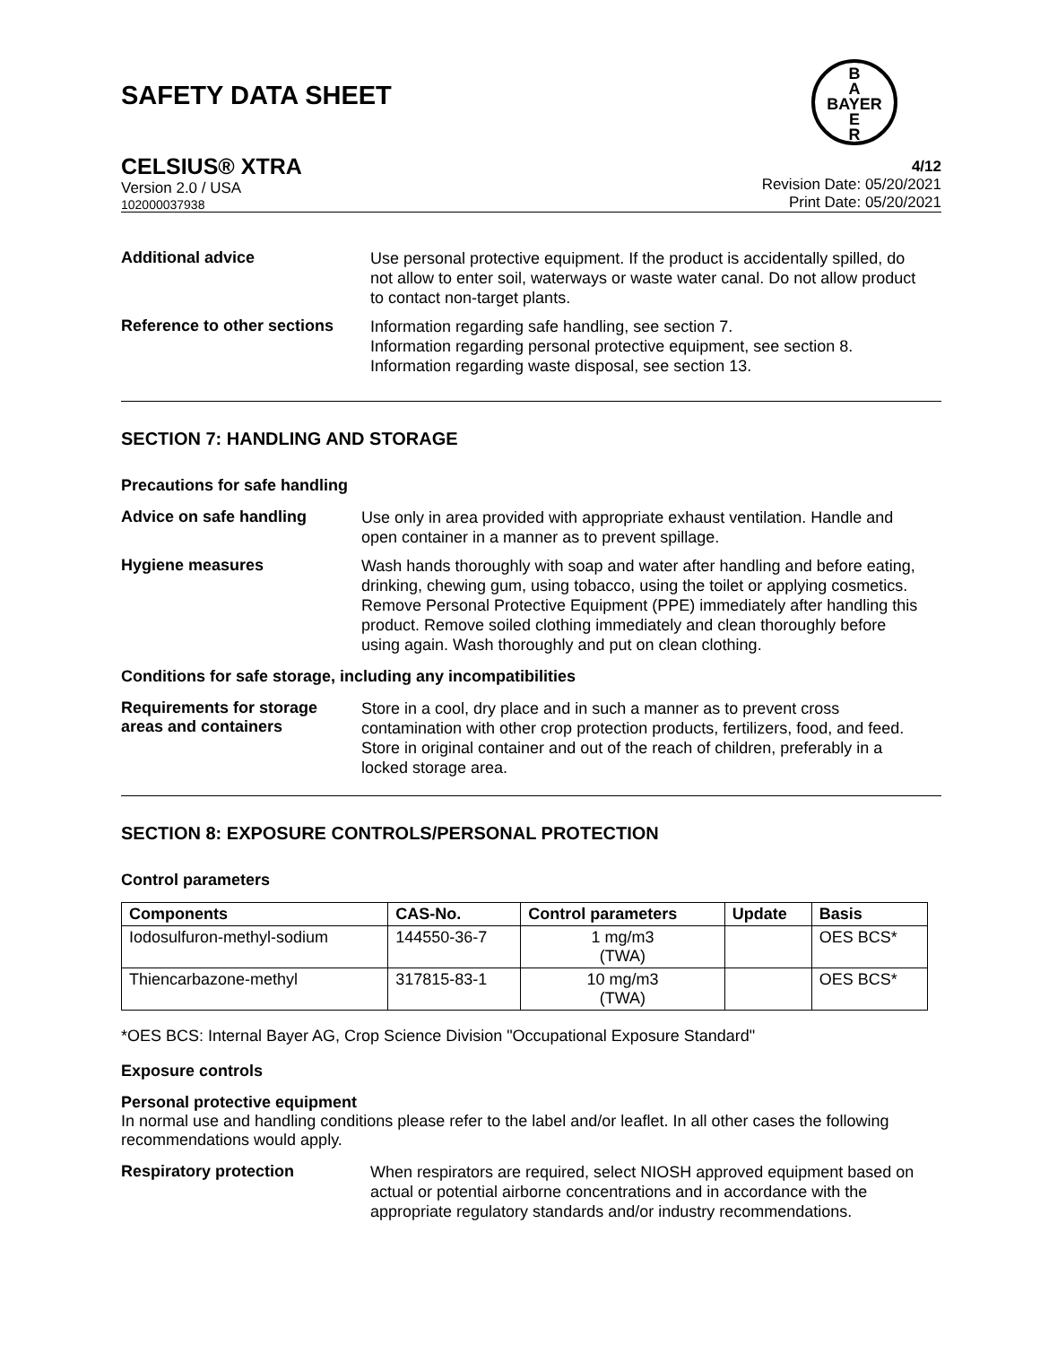SAFETY DATA SHEET
B
A
BAYER
E
R
CELSIUS® XTRA
Version 2.0 / USA
102000037938
4/12
Revision Date: 05/20/2021
Print Date: 05/20/2021
Additional advice
Use personal protective equipment. If the product is accidentally spilled, do not allow to enter soil, waterways or waste water canal. Do not allow product to contact non-target plants.
Reference to other sections
Information regarding safe handling, see section 7.
Information regarding personal protective equipment, see section 8.
Information regarding waste disposal, see section 13.
SECTION 7: HANDLING AND STORAGE
Precautions for safe handling
Advice on safe handling
Use only in area provided with appropriate exhaust ventilation. Handle and open container in a manner as to prevent spillage.
Hygiene measures
Wash hands thoroughly with soap and water after handling and before eating, drinking, chewing gum, using tobacco, using the toilet or applying cosmetics.
Remove Personal Protective Equipment (PPE) immediately after handling this product. Remove soiled clothing immediately and clean thoroughly before using again. Wash thoroughly and put on clean clothing.
Conditions for safe storage, including any incompatibilities
Requirements for storage areas and containers
Store in a cool, dry place and in such a manner as to prevent cross contamination with other crop protection products, fertilizers, food, and feed. Store in original container and out of the reach of children, preferably in a locked storage area.
SECTION 8: EXPOSURE CONTROLS/PERSONAL PROTECTION
Control parameters
| Components | CAS-No. | Control parameters | Update | Basis |
| --- | --- | --- | --- | --- |
| Iodosulfuron-methyl-sodium | 144550-36-7 | 1 mg/m3 (TWA) | | OES BCS* |
| Thiencarbazone-methyl | 317815-83-1 | 10 mg/m3 (TWA) | | OES BCS* |
*OES BCS: Internal Bayer AG, Crop Science Division "Occupational Exposure Standard"
Exposure controls
Personal protective equipment
In normal use and handling conditions please refer to the label and/or leaflet. In all other cases the following recommendations would apply.
Respiratory protection
When respirators are required, select NIOSH approved equipment based on actual or potential airborne concentrations and in accordance with the appropriate regulatory standards and/or industry recommendations.